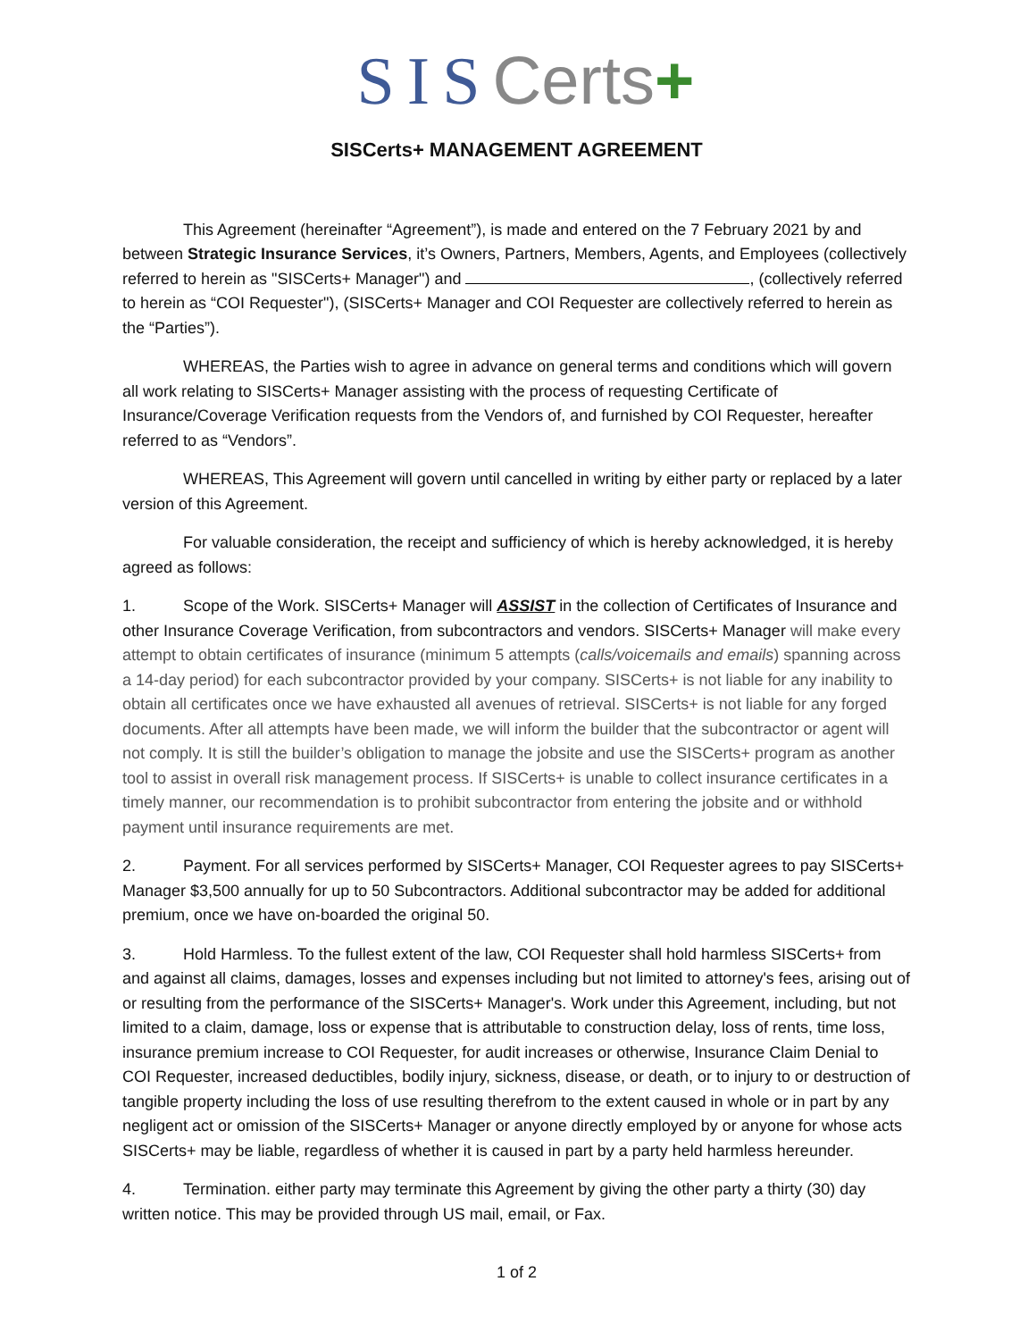SIS Certs+
SISCerts+ MANAGEMENT AGREEMENT
This Agreement (hereinafter “Agreement”), is made and entered on the 7 February 2021 by and between Strategic Insurance Services, it’s Owners, Partners, Members, Agents, and Employees (collectively referred to herein as "SISCerts+ Manager") and , (collectively referred to herein as “COI Requester"), (SISCerts+ Manager and COI Requester are collectively referred to herein as the “Parties”).
WHEREAS, the Parties wish to agree in advance on general terms and conditions which will govern all work relating to SISCerts+ Manager assisting with the process of requesting Certificate of Insurance/Coverage Verification requests from the Vendors of, and furnished by COI Requester, hereafter referred to as “Vendors”.
WHEREAS, This Agreement will govern until cancelled in writing by either party or replaced by a later version of this Agreement.
For valuable consideration, the receipt and sufficiency of which is hereby acknowledged, it is hereby agreed as follows:
1. Scope of the Work. SISCerts+ Manager will ASSIST in the collection of Certificates of Insurance and other Insurance Coverage Verification, from subcontractors and vendors. SISCerts+ Manager will make every attempt to obtain certificates of insurance (minimum 5 attempts (calls/voicemails and emails) spanning across a 14-day period) for each subcontractor provided by your company. SISCerts+ is not liable for any inability to obtain all certificates once we have exhausted all avenues of retrieval. SISCerts+ is not liable for any forged documents. After all attempts have been made, we will inform the builder that the subcontractor or agent will not comply. It is still the builder’s obligation to manage the jobsite and use the SISCerts+ program as another tool to assist in overall risk management process. If SISCerts+ is unable to collect insurance certificates in a timely manner, our recommendation is to prohibit subcontractor from entering the jobsite and or withhold payment until insurance requirements are met.
2. Payment. For all services performed by SISCerts+ Manager, COI Requester agrees to pay SISCerts+ Manager $3,500 annually for up to 50 Subcontractors. Additional subcontractor may be added for additional premium, once we have on-boarded the original 50.
3. Hold Harmless. To the fullest extent of the law, COI Requester shall hold harmless SISCerts+ from and against all claims, damages, losses and expenses including but not limited to attorney's fees, arising out of or resulting from the performance of the SISCerts+ Manager's. Work under this Agreement, including, but not limited to a claim, damage, loss or expense that is attributable to construction delay, loss of rents, time loss, insurance premium increase to COI Requester, for audit increases or otherwise, Insurance Claim Denial to COI Requester, increased deductibles, bodily injury, sickness, disease, or death, or to injury to or destruction of tangible property including the loss of use resulting therefrom to the extent caused in whole or in part by any negligent act or omission of the SISCerts+ Manager or anyone directly employed by or anyone for whose acts SISCerts+ may be liable, regardless of whether it is caused in part by a party held harmless hereunder.
4. Termination. either party may terminate this Agreement by giving the other party a thirty (30) day written notice. This may be provided through US mail, email, or Fax.
1 of 2